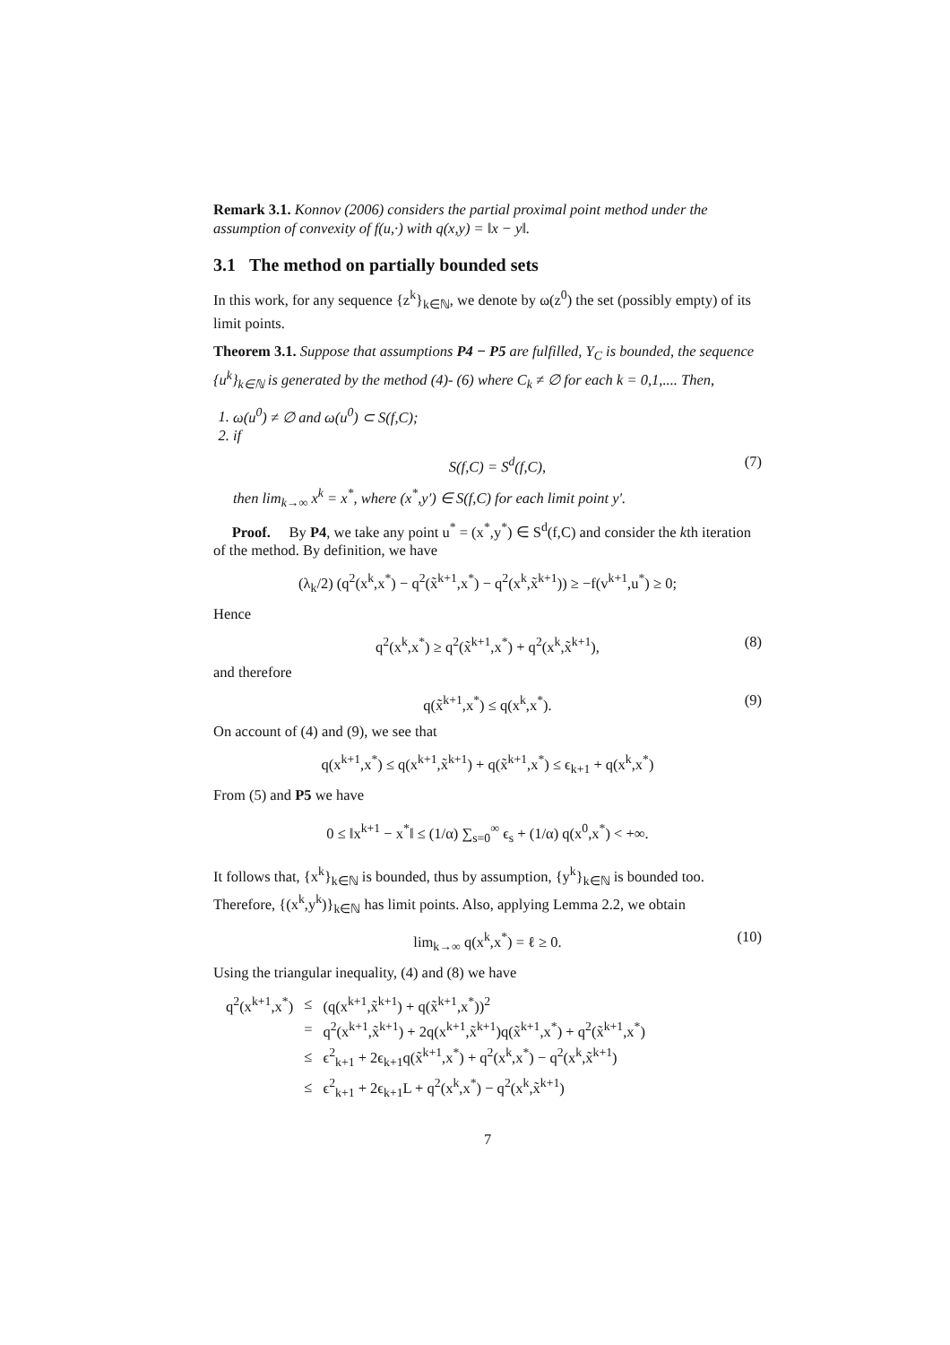Remark 3.1. Konnov (2006) considers the partial proximal point method under the assumption of convexity of f(u,·) with q(x,y) = ‖x − y‖.
3.1 The method on partially bounded sets
In this work, for any sequence {z<sup>k</sup>}<sub>k∈ℕ</sub>, we denote by ω(z<sup>0</sup>) the set (possibly empty) of its limit points.
Theorem 3.1. Suppose that assumptions P4 − P5 are fulfilled, Y<sub>C</sub> is bounded, the sequence {u<sup>k</sup>}<sub>k∈ℕ</sub> is generated by the method (4)- (6) where C<sub>k</sub> ≠ ∅ for each k = 0,1,.... Then,
1. ω(u<sup>0</sup>) ≠ ∅ and ω(u<sup>0</sup>) ⊂ S(f,C);
2. if
S(f,C) = S<sup>d</sup>(f,C), (7)
then lim<sub>k→∞</sub> x<sup>k</sup> = x<sup>*</sup>, where (x<sup>*</sup>,y′) ∈ S(f,C) for each limit point y′.
Proof. By P4, we take any point u<sup>*</sup> = (x<sup>*</sup>,y<sup>*</sup>) ∈ S<sup>d</sup>(f,C) and consider the kth iteration of the method. By definition, we have
(λ<sub>k</sub>/2) (q<sup>2</sup>(x<sup>k</sup>,x<sup>*</sup>) − q<sup>2</sup>(x̃<sup>k+1</sup>,x<sup>*</sup>) − q<sup>2</sup>(x<sup>k</sup>,x̃<sup>k+1</sup>)) ≥ −f(v<sup>k+1</sup>,u<sup>*</sup>) ≥ 0;
Hence
q<sup>2</sup>(x<sup>k</sup>,x<sup>*</sup>) ≥ q<sup>2</sup>(x̃<sup>k+1</sup>,x<sup>*</sup>) + q<sup>2</sup>(x<sup>k</sup>,x̃<sup>k+1</sup>), (8)
and therefore
q(x̃<sup>k+1</sup>,x<sup>*</sup>) ≤ q(x<sup>k</sup>,x<sup>*</sup>). (9)
On account of (4) and (9), we see that
q(x<sup>k+1</sup>,x<sup>*</sup>) ≤ q(x<sup>k+1</sup>,x̃<sup>k+1</sup>) + q(x̃<sup>k+1</sup>,x<sup>*</sup>) ≤ ϵ<sub>k+1</sub> + q(x<sup>k</sup>,x<sup>*</sup>)
From (5) and P5 we have
0 ≤ ‖x<sup>k+1</sup> − x<sup>*</sup>‖ ≤ (1/α) ∑<sub>s=0</sub><sup>∞</sup> ϵ<sub>s</sub> + (1/α) q(x<sup>0</sup>,x<sup>*</sup>) < +∞.
It follows that, {x<sup>k</sup>}<sub>k∈ℕ</sub> is bounded, thus by assumption, {y<sup>k</sup>}<sub>k∈ℕ</sub> is bounded too. Therefore, {(x<sup>k</sup>,y<sup>k</sup>)}<sub>k∈ℕ</sub> has limit points. Also, applying Lemma 2.2, we obtain
lim<sub>k→∞</sub> q(x<sup>k</sup>,x<sup>*</sup>) = ℓ ≥ 0. (10)
Using the triangular inequality, (4) and (8) we have
| q<sup>2</sup>(x<sup>k+1</sup>,x<sup>*</sup>) | ≤ | (q(x<sup>k+1</sup>,x̃<sup>k+1</sup>) + q(x̃<sup>k+1</sup>,x<sup>*</sup>))<sup>2</sup> |
| | = | q<sup>2</sup>(x<sup>k+1</sup>,x̃<sup>k+1</sup>) + 2q(x<sup>k+1</sup>,x̃<sup>k+1</sup>)q(x̃<sup>k+1</sup>,x<sup>*</sup>) + q<sup>2</sup>(x̃<sup>k+1</sup>,x<sup>*</sup>) |
| | ≤ | ϵ<sup>2</sup><sub>k+1</sub> + 2ϵ<sub>k+1</sub>q(x̃<sup>k+1</sup>,x<sup>*</sup>) + q<sup>2</sup>(x<sup>k</sup>,x<sup>*</sup>) − q<sup>2</sup>(x<sup>k</sup>,x̃<sup>k+1</sup>) |
| | ≤ | ϵ<sup>2</sup><sub>k+1</sub> + 2ϵ<sub>k+1</sub>L + q<sup>2</sup>(x<sup>k</sup>,x<sup>*</sup>) − q<sup>2</sup>(x<sup>k</sup>,x̃<sup>k+1</sup>) |
7